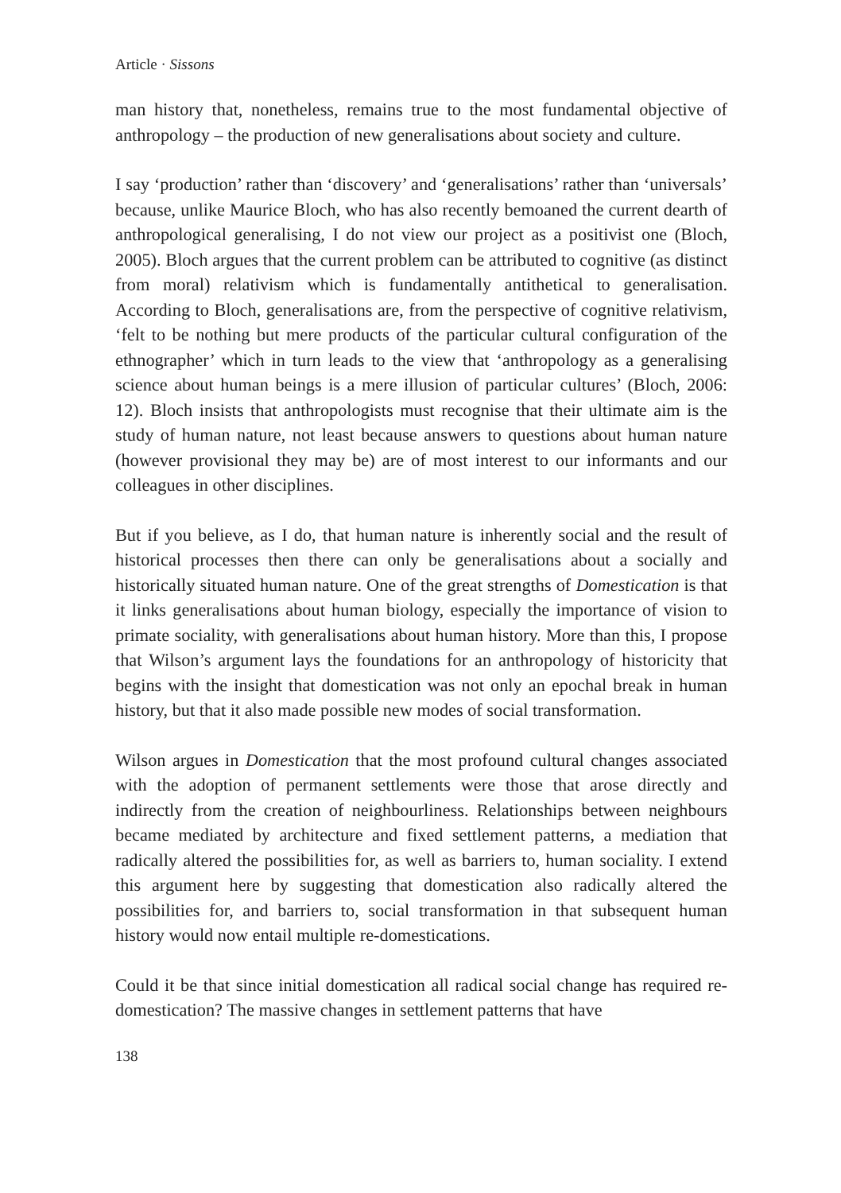Article · Sissons
man history that, nonetheless, remains true to the most fundamental objective of anthropology – the production of new generalisations about society and culture.
I say ‘production’ rather than ‘discovery’ and ‘generalisations’ rather than ‘universals’ because, unlike Maurice Bloch, who has also recently bemoaned the current dearth of anthropological generalising, I do not view our project as a positivist one (Bloch, 2005). Bloch argues that the current problem can be attributed to cognitive (as distinct from moral) relativism which is fundamentally antithetical to generalisation. According to Bloch, generalisations are, from the perspective of cognitive relativism, ‘felt to be nothing but mere products of the particular cultural configuration of the ethnographer’ which in turn leads to the view that ‘anthropology as a generalising science about human beings is a mere illusion of particular cultures’ (Bloch, 2006: 12). Bloch insists that anthropologists must recognise that their ultimate aim is the study of human nature, not least because answers to questions about human nature (however provisional they may be) are of most interest to our informants and our colleagues in other disciplines.
But if you believe, as I do, that human nature is inherently social and the result of historical processes then there can only be generalisations about a socially and historically situated human nature. One of the great strengths of Domestication is that it links generalisations about human biology, especially the importance of vision to primate sociality, with generalisations about human history. More than this, I propose that Wilson’s argument lays the foundations for an anthropology of historicity that begins with the insight that domestication was not only an epochal break in human history, but that it also made possible new modes of social transformation.
Wilson argues in Domestication that the most profound cultural changes associated with the adoption of permanent settlements were those that arose directly and indirectly from the creation of neighbourliness. Relationships between neighbours became mediated by architecture and fixed settlement patterns, a mediation that radically altered the possibilities for, as well as barriers to, human sociality. I extend this argument here by suggesting that domestication also radically altered the possibilities for, and barriers to, social transformation in that subsequent human history would now entail multiple re-domestications.
Could it be that since initial domestication all radical social change has required re-domestication? The massive changes in settlement patterns that have
138